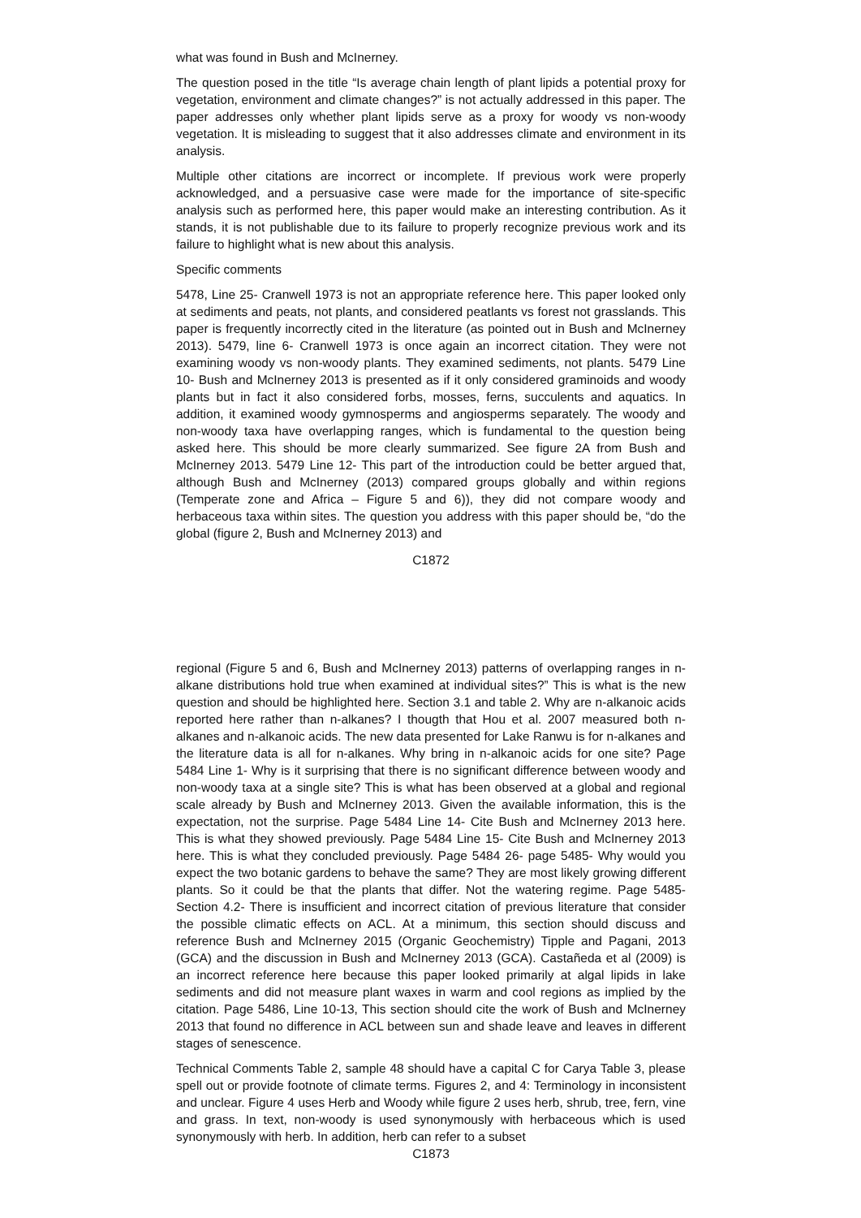what was found in Bush and McInerney.
The question posed in the title “Is average chain length of plant lipids a potential proxy for vegetation, environment and climate changes?” is not actually addressed in this paper. The paper addresses only whether plant lipids serve as a proxy for woody vs non-woody vegetation. It is misleading to suggest that it also addresses climate and environment in its analysis.
Multiple other citations are incorrect or incomplete. If previous work were properly acknowledged, and a persuasive case were made for the importance of site-specific analysis such as performed here, this paper would make an interesting contribution. As it stands, it is not publishable due to its failure to properly recognize previous work and its failure to highlight what is new about this analysis.
Specific comments
5478, Line 25- Cranwell 1973 is not an appropriate reference here. This paper looked only at sediments and peats, not plants, and considered peatlants vs forest not grasslands. This paper is frequently incorrectly cited in the literature (as pointed out in Bush and McInerney 2013). 5479, line 6- Cranwell 1973 is once again an incorrect citation. They were not examining woody vs non-woody plants. They examined sediments, not plants. 5479 Line 10- Bush and McInerney 2013 is presented as if it only considered graminoids and woody plants but in fact it also considered forbs, mosses, ferns, succulents and aquatics. In addition, it examined woody gymnosperms and angiosperms separately. The woody and non-woody taxa have overlapping ranges, which is fundamental to the question being asked here. This should be more clearly summarized. See figure 2A from Bush and McInerney 2013. 5479 Line 12- This part of the introduction could be better argued that, although Bush and McInerney (2013) compared groups globally and within regions (Temperate zone and Africa – Figure 5 and 6)), they did not compare woody and herbaceous taxa within sites. The question you address with this paper should be, “do the global (figure 2, Bush and McInerney 2013) and
C1872
regional (Figure 5 and 6, Bush and McInerney 2013) patterns of overlapping ranges in n-alkane distributions hold true when examined at individual sites?” This is what is the new question and should be highlighted here. Section 3.1 and table 2. Why are n-alkanoic acids reported here rather than n-alkanes? I thougth that Hou et al. 2007 measured both n-alkanes and n-alkanoic acids. The new data presented for Lake Ranwu is for n-alkanes and the literature data is all for n-alkanes. Why bring in n-alkanoic acids for one site? Page 5484 Line 1- Why is it surprising that there is no significant difference between woody and non-woody taxa at a single site? This is what has been observed at a global and regional scale already by Bush and McInerney 2013. Given the available information, this is the expectation, not the surprise. Page 5484 Line 14- Cite Bush and McInerney 2013 here. This is what they showed previously. Page 5484 Line 15- Cite Bush and McInerney 2013 here. This is what they concluded previously. Page 5484 26- page 5485- Why would you expect the two botanic gardens to behave the same? They are most likely growing different plants. So it could be that the plants that differ. Not the watering regime. Page 5485- Section 4.2- There is insufficient and incorrect citation of previous literature that consider the possible climatic effects on ACL. At a minimum, this section should discuss and reference Bush and McInerney 2015 (Organic Geochemistry) Tipple and Pagani, 2013 (GCA) and the discussion in Bush and McInerney 2013 (GCA). Castañeda et al (2009) is an incorrect reference here because this paper looked primarily at algal lipids in lake sediments and did not measure plant waxes in warm and cool regions as implied by the citation. Page 5486, Line 10-13, This section should cite the work of Bush and McInerney 2013 that found no difference in ACL between sun and shade leave and leaves in different stages of senescence.
Technical Comments Table 2, sample 48 should have a capital C for Carya Table 3, please spell out or provide footnote of climate terms. Figures 2, and 4: Terminology in inconsistent and unclear. Figure 4 uses Herb and Woody while figure 2 uses herb, shrub, tree, fern, vine and grass. In text, non-woody is used synonymously with herbaceous which is used synonymously with herb. In addition, herb can refer to a subset
C1873